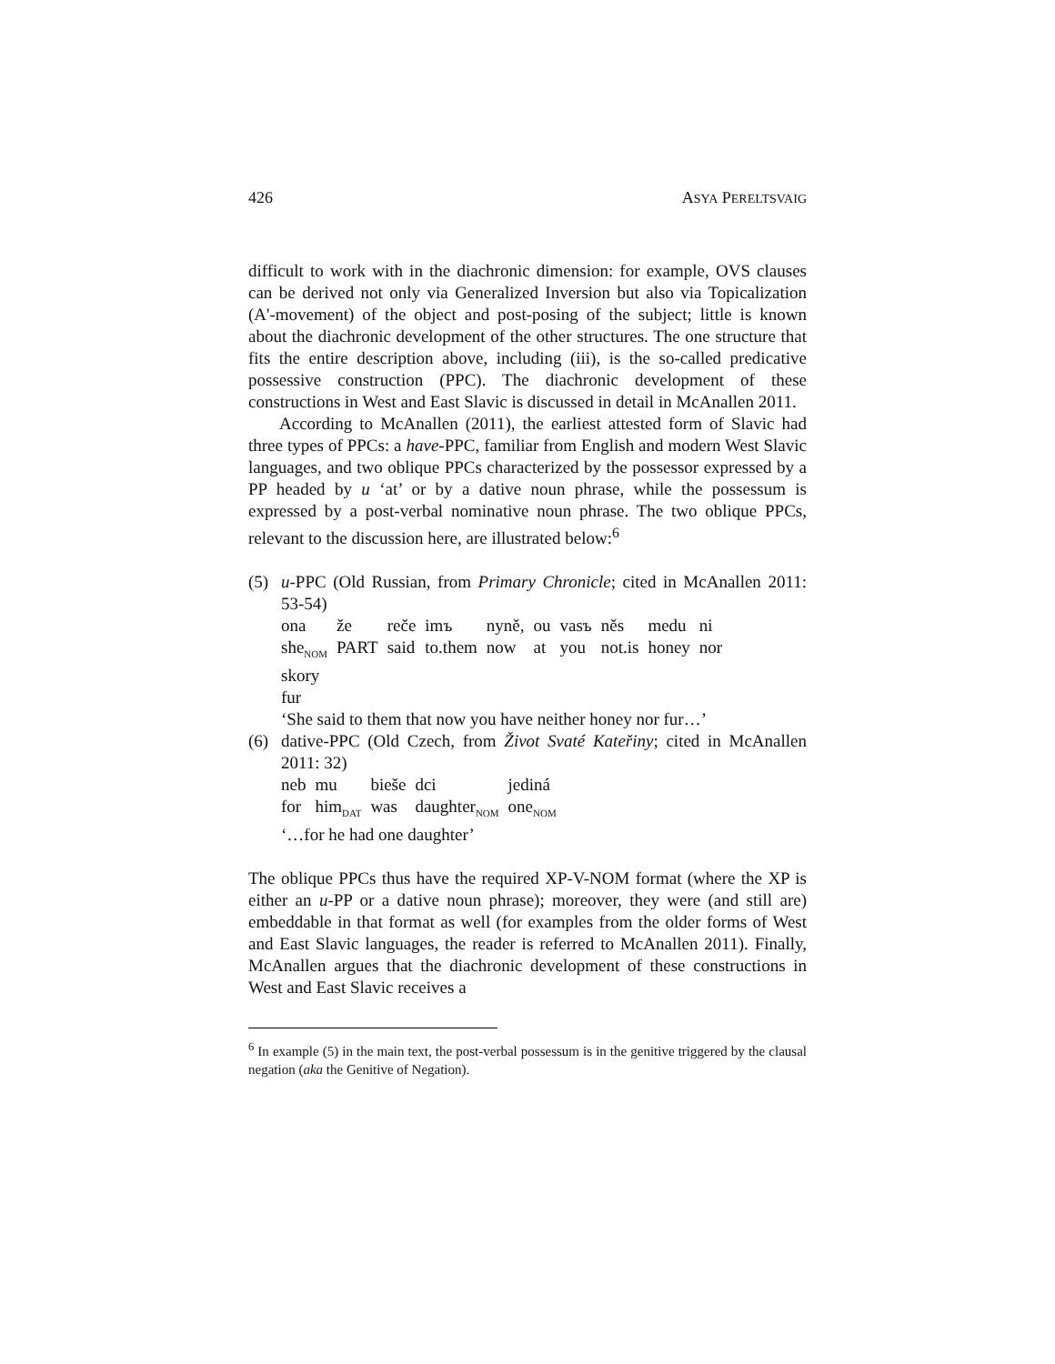426 ASYA PERELTSVAIG
difficult to work with in the diachronic dimension: for example, OVS clauses can be derived not only via Generalized Inversion but also via Topicalization (A'-movement) of the object and post-posing of the subject; little is known about the diachronic development of the other structures. The one structure that fits the entire description above, including (iii), is the so-called predicative possessive construction (PPC). The diachronic development of these constructions in West and East Slavic is discussed in detail in McAnallen 2011.
According to McAnallen (2011), the earliest attested form of Slavic had three types of PPCs: a have-PPC, familiar from English and modern West Slavic languages, and two oblique PPCs characterized by the possessor expressed by a PP headed by u ‘at’ or by a dative noun phrase, while the possessum is expressed by a post-verbal nominative noun phrase. The two oblique PPCs, relevant to the discussion here, are illustrated below:<sup>6</sup>
(5) u-PPC (Old Russian, from Primary Chronicle; cited in McAnallen 2011: 53-54)
| ona | že | reče | imъ | nyně, | ou | vasъ | něs | medu | ni |
| she<sub>NOM</sub> | PART | said | to.them | now | at | you | not.is | honey | nor |
| skory | | | | | | | | | |
| fur | | | | | | | | | |
‘She said to them that now you have neither honey nor fur…’
(6) dative-PPC (Old Czech, from Život Svaté Kateřiny; cited in McAnallen 2011: 32)
| neb | mu | bieše | dci | jediná |
| for | him<sub>DAT</sub> | was | daughter<sub>NOM</sub> | one<sub>NOM</sub> |
‘…for he had one daughter’
The oblique PPCs thus have the required XP-V-NOM format (where the XP is either an u-PP or a dative noun phrase); moreover, they were (and still are) embeddable in that format as well (for examples from the older forms of West and East Slavic languages, the reader is referred to McAnallen 2011). Finally, McAnallen argues that the diachronic development of these constructions in West and East Slavic receives a
<sup>6</sup> In example (5) in the main text, the post-verbal possessum is in the genitive triggered by the clausal negation (aka the Genitive of Negation).